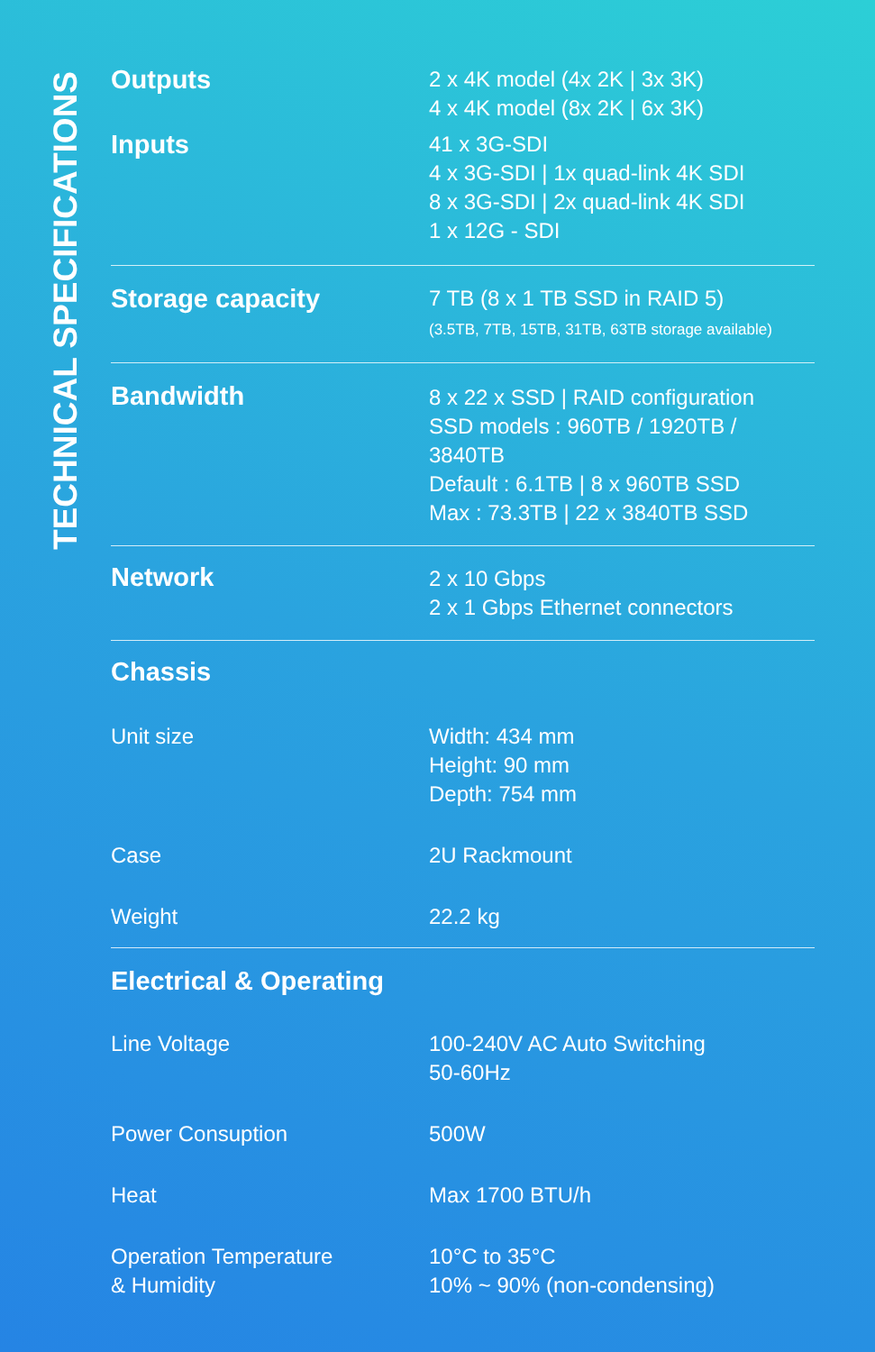TECHNICAL SPECIFICATIONS
| Outputs | 2 x 4K model (4x 2K / 3x 3K) 4 x 4K model (8x 2K / 6x 3K) |
| Inputs | 41 x 3G-SDI 4 x 3G-SDI / 1x quad-link 4K SDI 8 x 3G-SDI / 2x quad-link 4K SDI 1 x 12G - SDI |
| Storage capacity | 7 TB (8 x 1 TB SSD in RAID 5) (3.5TB, 7TB, 15TB, 31TB, 63TB storage available) |
| Bandwidth | 8 x 22 x SSD / RAID configuration SSD models : 960TB / 1920TB / 3840TB Default : 6.1TB / 8 x 960TB SSD Max : 73.3TB / 22 x 3840TB SSD |
| Network | 2 x 10 Gbps 2 x 1 Gbps Ethernet connectors |
| Chassis | |
| Unit size | Width: 434 mm Height: 90 mm Depth: 754 mm |
| Case | 2U Rackmount |
| Weight | 22.2 kg |
| Electrical & Operating | |
| Line Voltage | 100-240V AC Auto Switching 50-60Hz |
| Power Consuption | 500W |
| Heat | Max 1700 BTU/h |
| Operation Temperature & Humidity | 10°C to 35°C 10% ~ 90% (non-condensing) |